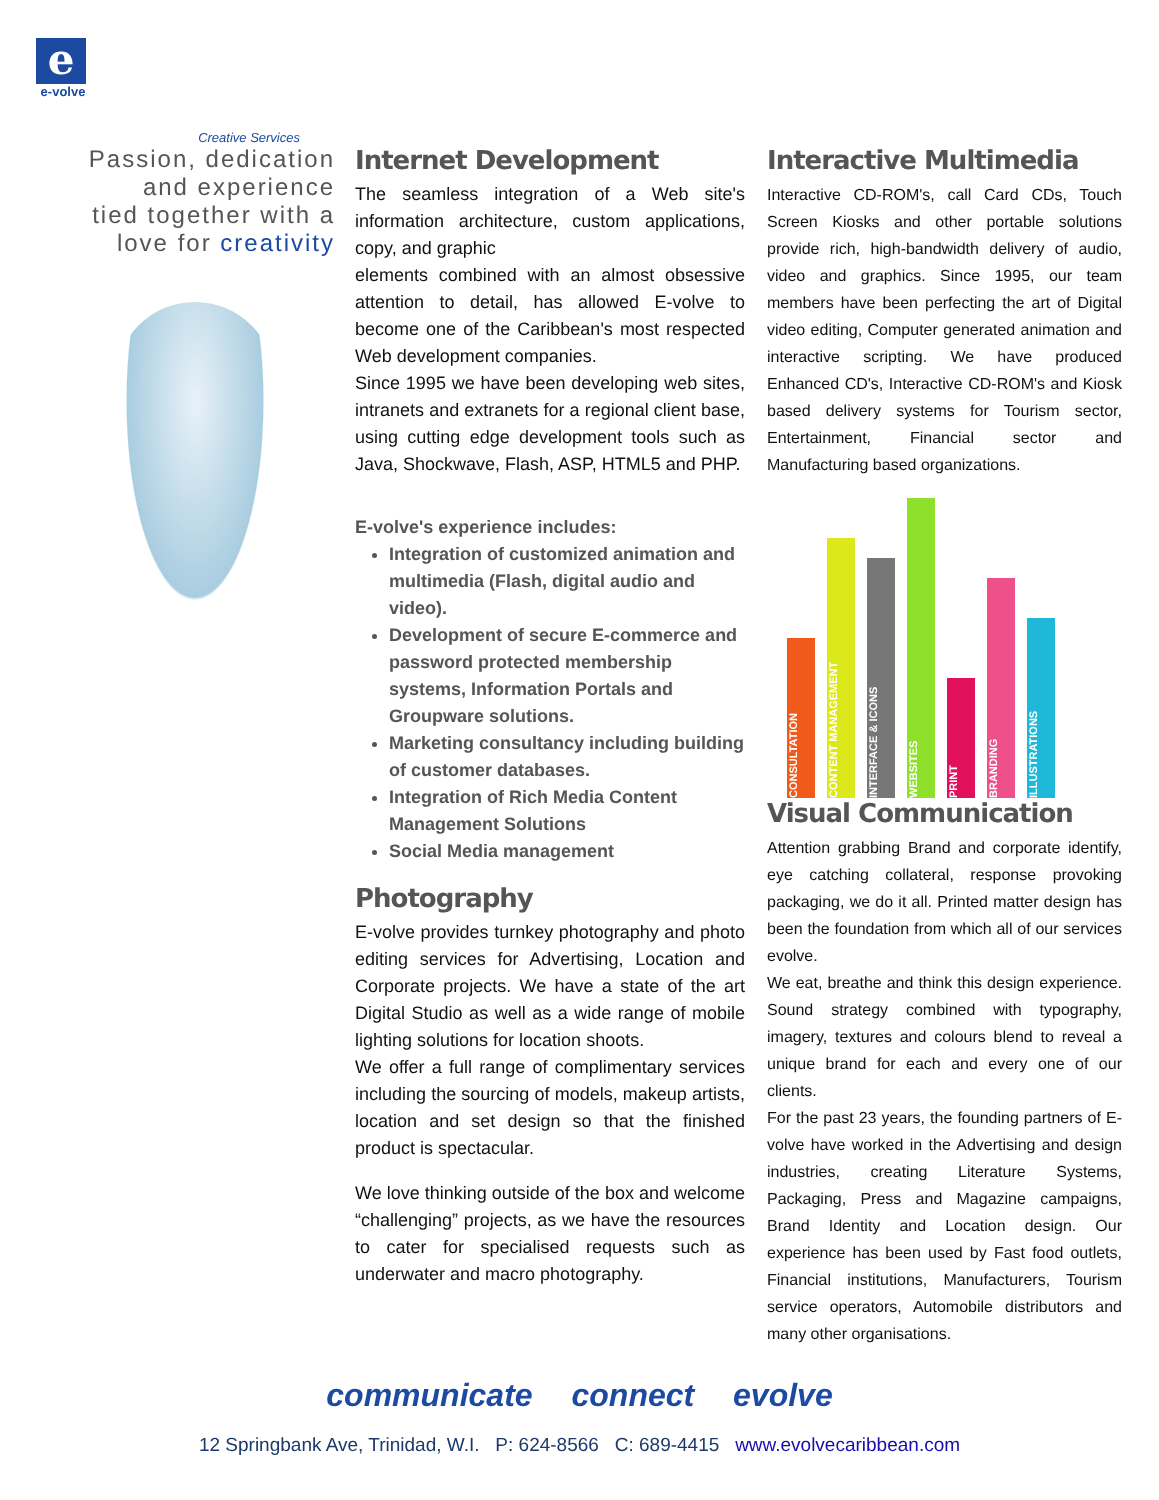e
e-volve
Creative Services
Passion, dedication
and experience
tied together with a
love for creativity
Internet Development
The seamless integration of a Web site's information architecture, custom applications, copy, and graphic
elements combined with an almost obsessive attention to detail, has allowed E-volve to become one of the Caribbean's most respected Web development companies.
Since 1995 we have been developing web sites, intranets and extranets for a regional client base, using cutting edge development tools such as Java, Shockwave, Flash, ASP, HTML5 and PHP.
E-volve's experience includes:
Integration of customized animation and multimedia (Flash, digital audio and video).
Development of secure E-commerce and password protected membership systems, Information Portals and Groupware solutions.
Marketing consultancy including building of customer databases.
Integration of Rich Media Content Management Solutions
Social Media management
Photography
E-volve provides turnkey photography and photo editing services for Advertising, Location and Corporate projects. We have a state of the art Digital Studio as well as a wide range of mobile lighting solutions for location shoots.
We offer a full range of complimentary services including the sourcing of models, makeup artists, location and set design so that the finished product is spectacular.
We love thinking outside of the box and welcome “challenging” projects, as we have the resources to cater for specialised requests such as underwater and macro photography.
Interactive Multimedia
Interactive CD-ROM's, call Card CDs, Touch Screen Kiosks and other portable solutions provide rich, high-bandwidth delivery of audio, video and graphics. Since 1995, our team members have been perfecting the art of Digital video editing, Computer generated animation and interactive scripting. We have produced Enhanced CD's, Interactive CD-ROM's and Kiosk based delivery systems for Tourism sector, Entertainment, Financial sector and Manufacturing based organizations.
CONSULTATION
CONTENT MANAGEMENT
INTERFACE & ICONS
WEBSITES
PRINT
BRANDING
ILLUSTRATIONS
Visual Communication
Attention grabbing Brand and corporate identify, eye catching collateral, response provoking packaging, we do it all. Printed matter design has been the foundation from which all of our services evolve.
We eat, breathe and think this design experience. Sound strategy combined with typography, imagery, textures and colours blend to reveal a unique brand for each and every one of our clients.
For the past 23 years, the founding partners of E-volve have worked in the Advertising and design industries, creating Literature Systems, Packaging, Press and Magazine campaigns, Brand Identity and Location design. Our experience has been used by Fast food outlets, Financial institutions, Manufacturers, Tourism service operators, Automobile distributors and many other organisations.
communicate connect evolve
12 Springbank Ave, Trinidad, W.I. P: 624-8566 C: 689-4415 www.evolvecaribbean.com